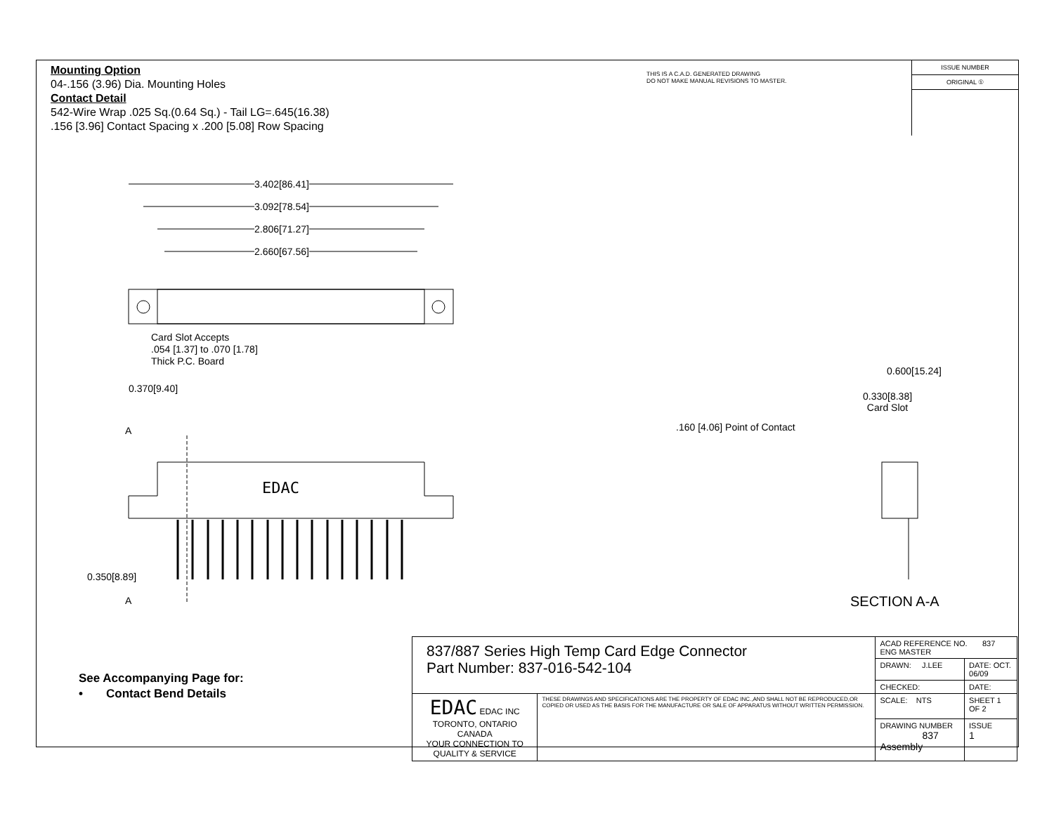Mounting Option
04-.156 (3.96) Dia. Mounting Holes
Contact Detail
542-Wire Wrap .025 Sq.(0.64 Sq.) - Tail LG=.645(16.38)
.156 [3.96] Contact Spacing x .200 [5.08] Row Spacing
THIS IS A C.A.D. GENERATED DRAWING
DO NOT MAKE MANUAL REVISIONS TO MASTER.
ISSUE NUMBER
ORIGINAL ①
3.402[86.41]
3.092[78.54]
2.806[71.27]
2.660[67.56]
Card Slot Accepts
.054 [1.37] to .070 [1.78]
Thick P.C. Board
0.370[9.40]
A
EDAC
0.350[8.89]
A
0.600[15.24]
0.330[8.38]
Card Slot
.160 [4.06] Point of Contact
SECTION A-A
See Accompanying Page for:
• Contact Bend Details
| 837/887 Series High Temp Card Edge Connector Part Number: 837-016-542-104 | | ACAD REFERENCE NO. 837 ENG MASTER | |
| | | DRAWN: J.LEE | DATE: OCT. 06/09 |
| | | CHECKED: | DATE: |
| EDAC EDAC INC TORONTO, ONTARIO CANADA YOUR CONNECTION TO QUALITY & SERVICE | THESE DRAWINGS AND SPECIFICATIONS ARE THE PROPERTY OF EDAC INC.,AND SHALL NOT BE REPRODUCED,OR COPIED OR USED AS THE BASIS FOR THE MANUFACTURE OR SALE OF APPARATUS WITHOUT WRITTEN PERMISSION. | SCALE: NTS | SHEET 1 OF 2 |
| | | DRAWING NUMBER 837 Assembly | ISSUE 1 |